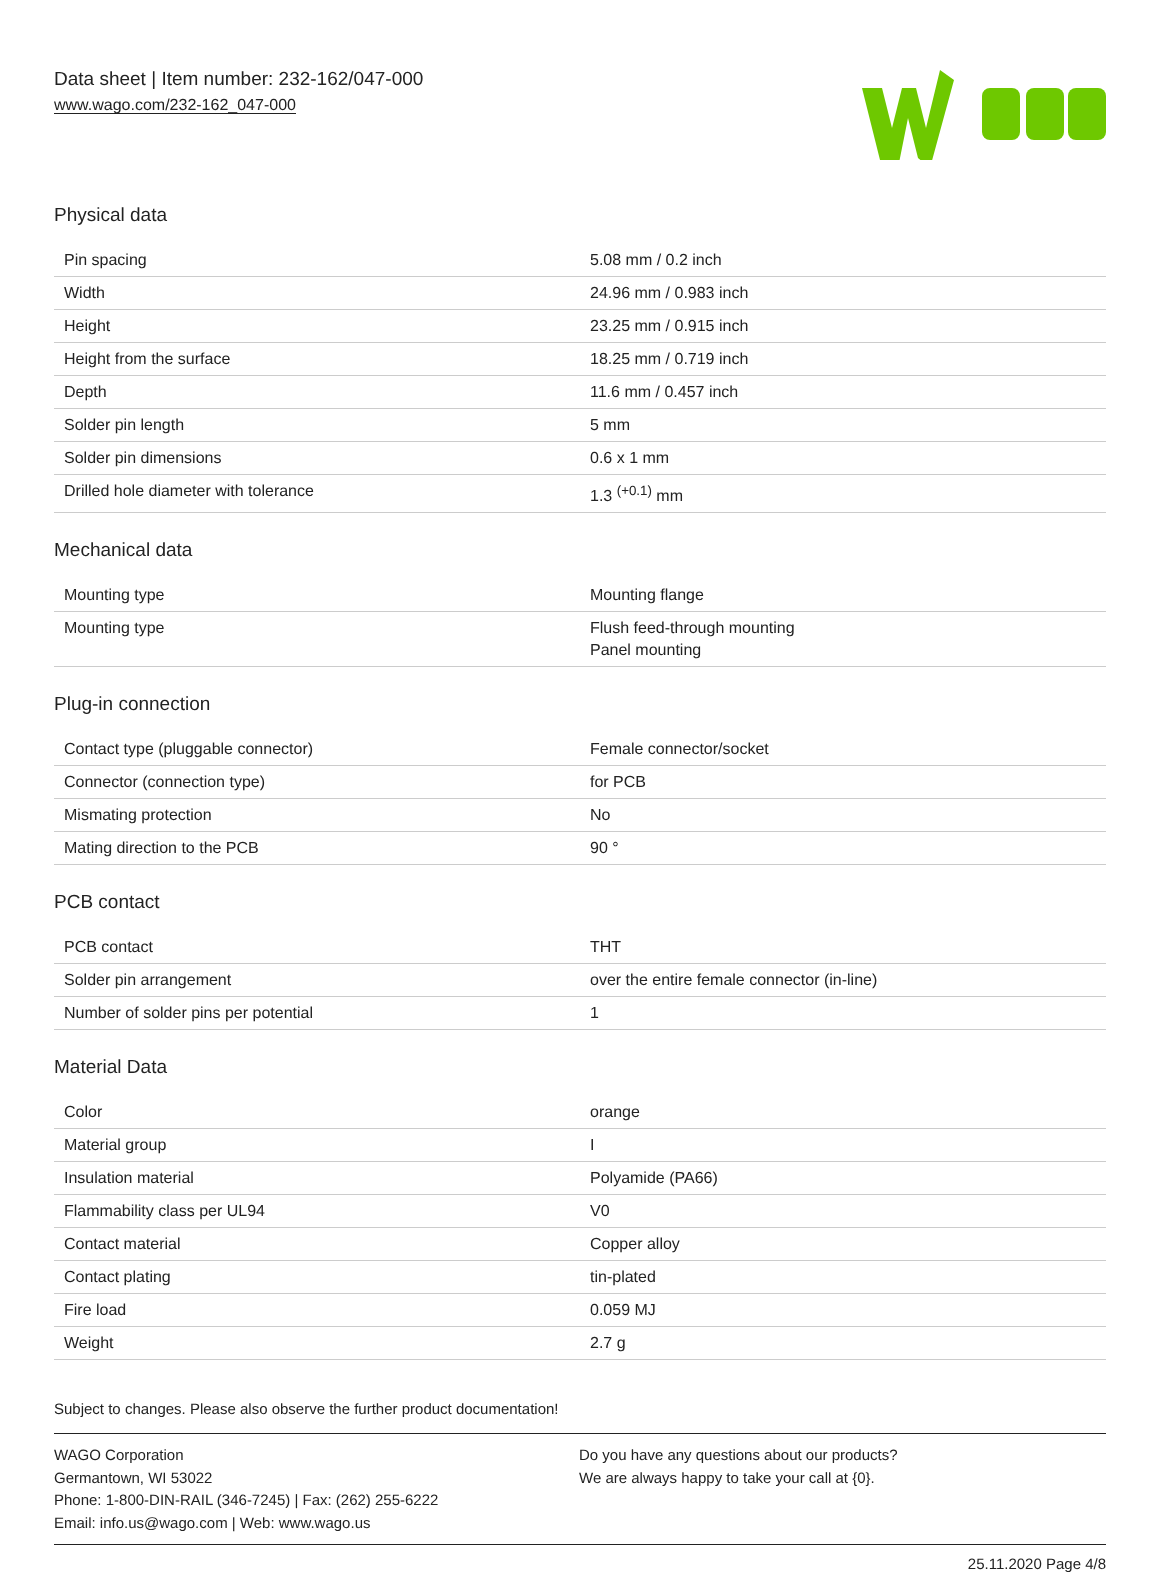Data sheet | Item number: 232-162/047-000
www.wago.com/232-162_047-000
Physical data
| Pin spacing | 5.08 mm / 0.2 inch |
| Width | 24.96 mm / 0.983 inch |
| Height | 23.25 mm / 0.915 inch |
| Height from the surface | 18.25 mm / 0.719 inch |
| Depth | 11.6 mm / 0.457 inch |
| Solder pin length | 5 mm |
| Solder pin dimensions | 0.6 x 1 mm |
| Drilled hole diameter with tolerance | 1.3 <sup>(+0.1)</sup> mm |
Mechanical data
| Mounting type | Mounting flange |
| Mounting type | Flush feed-through mounting Panel mounting |
Plug-in connection
| Contact type (pluggable connector) | Female connector/socket |
| Connector (connection type) | for PCB |
| Mismating protection | No |
| Mating direction to the PCB | 90 ° |
PCB contact
| PCB contact | THT |
| Solder pin arrangement | over the entire female connector (in-line) |
| Number of solder pins per potential | 1 |
Material Data
| Color | orange |
| Material group | I |
| Insulation material | Polyamide (PA66) |
| Flammability class per UL94 | V0 |
| Contact material | Copper alloy |
| Contact plating | tin-plated |
| Fire load | 0.059 MJ |
| Weight | 2.7 g |
Subject to changes. Please also observe the further product documentation!
WAGO Corporation
Germantown, WI 53022
Phone: 1-800-DIN-RAIL (346-7245) | Fax: (262) 255-6222
Email: info.us@wago.com | Web: www.wago.us
Do you have any questions about our products?
We are always happy to take your call at {0}.
25.11.2020 Page 4/8